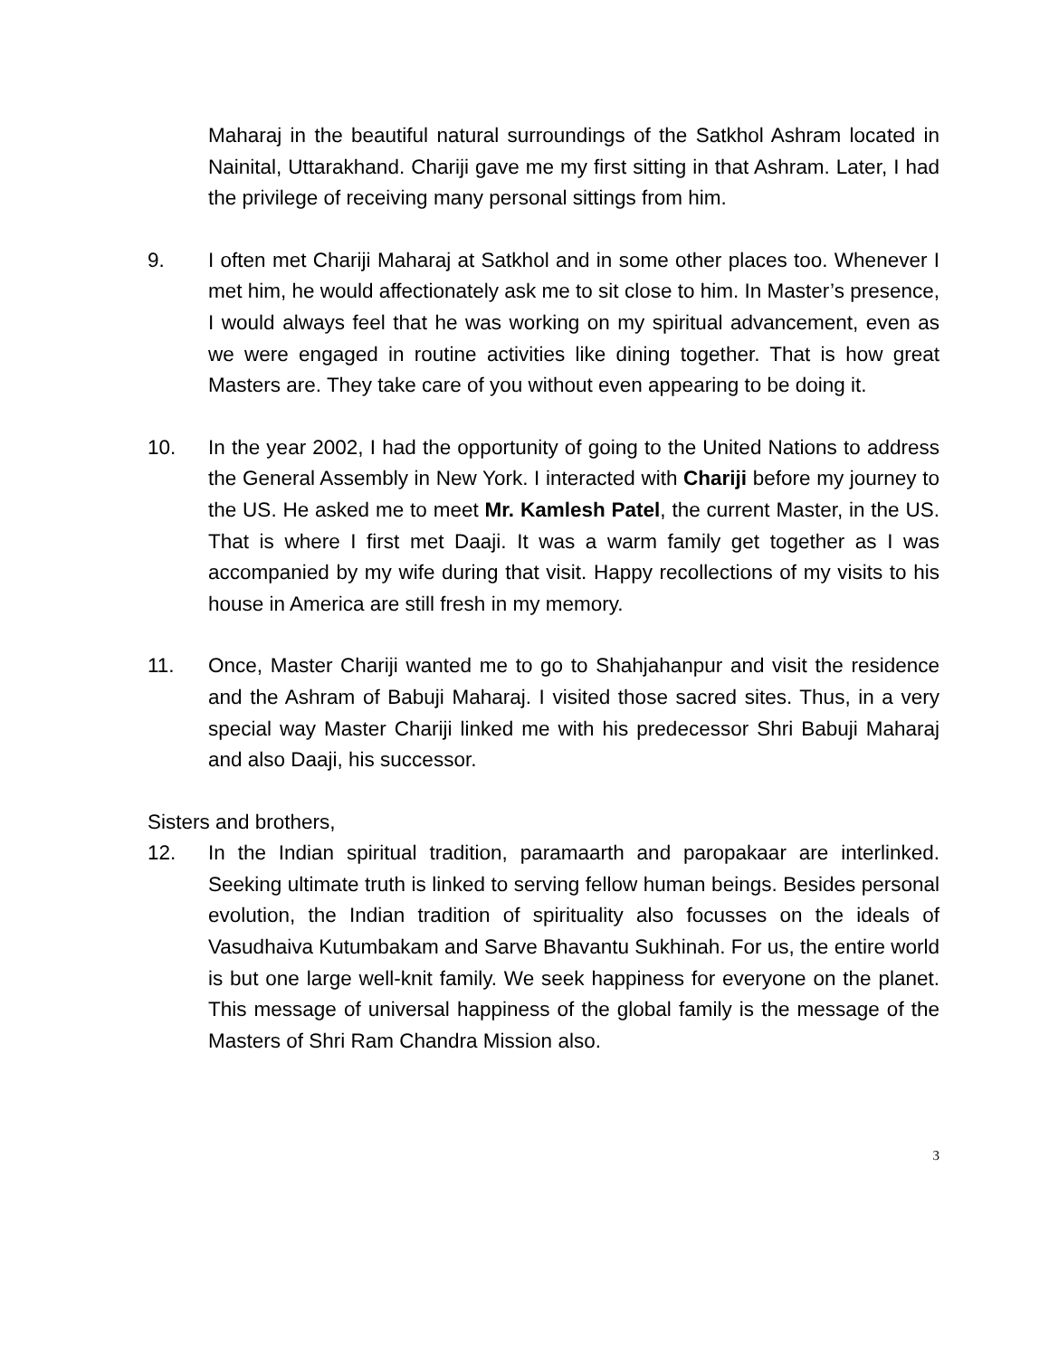Maharaj in the beautiful natural surroundings of the Satkhol Ashram located in Nainital, Uttarakhand. Chariji gave me my first sitting in that Ashram. Later, I had the privilege of receiving many personal sittings from him.
9. I often met Chariji Maharaj at Satkhol and in some other places too. Whenever I met him, he would affectionately ask me to sit close to him. In Master’s presence, I would always feel that he was working on my spiritual advancement, even as we were engaged in routine activities like dining together. That is how great Masters are. They take care of you without even appearing to be doing it.
10. In the year 2002, I had the opportunity of going to the United Nations to address the General Assembly in New York. I interacted with Chariji before my journey to the US. He asked me to meet Mr. Kamlesh Patel, the current Master, in the US. That is where I first met Daaji. It was a warm family get together as I was accompanied by my wife during that visit. Happy recollections of my visits to his house in America are still fresh in my memory.
11. Once, Master Chariji wanted me to go to Shahjahanpur and visit the residence and the Ashram of Babuji Maharaj. I visited those sacred sites. Thus, in a very special way Master Chariji linked me with his predecessor Shri Babuji Maharaj and also Daaji, his successor.
Sisters and brothers,
12. In the Indian spiritual tradition, paramaarth and paropakaar are interlinked. Seeking ultimate truth is linked to serving fellow human beings. Besides personal evolution, the Indian tradition of spirituality also focusses on the ideals of Vasudhaiva Kutumbakam and Sarve Bhavantu Sukhinah. For us, the entire world is but one large well-knit family. We seek happiness for everyone on the planet. This message of universal happiness of the global family is the message of the Masters of Shri Ram Chandra Mission also.
3